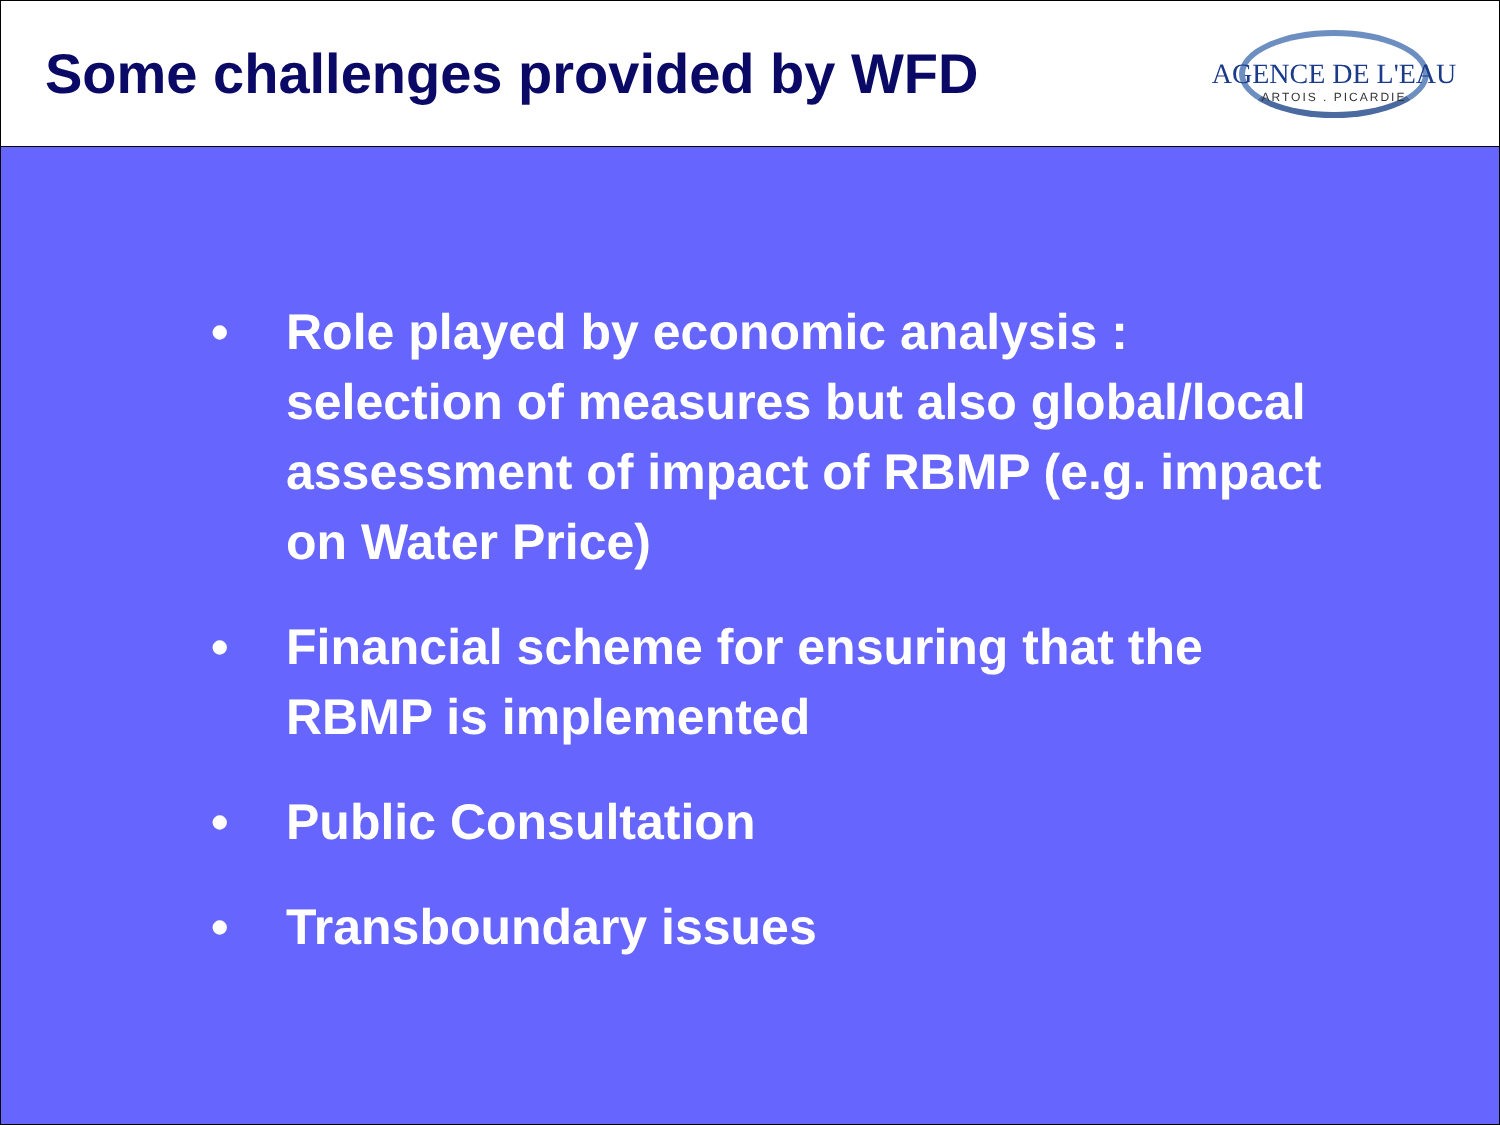Some challenges provided by WFD
AGENCE DE L'EAU
ARTOIS . PICARDIE
• Role played by economic analysis : selection of measures but also global/local assessment of impact of RBMP (e.g. impact on Water Price)
• Financial scheme for ensuring that the RBMP is implemented
• Public Consultation
• Transboundary issues